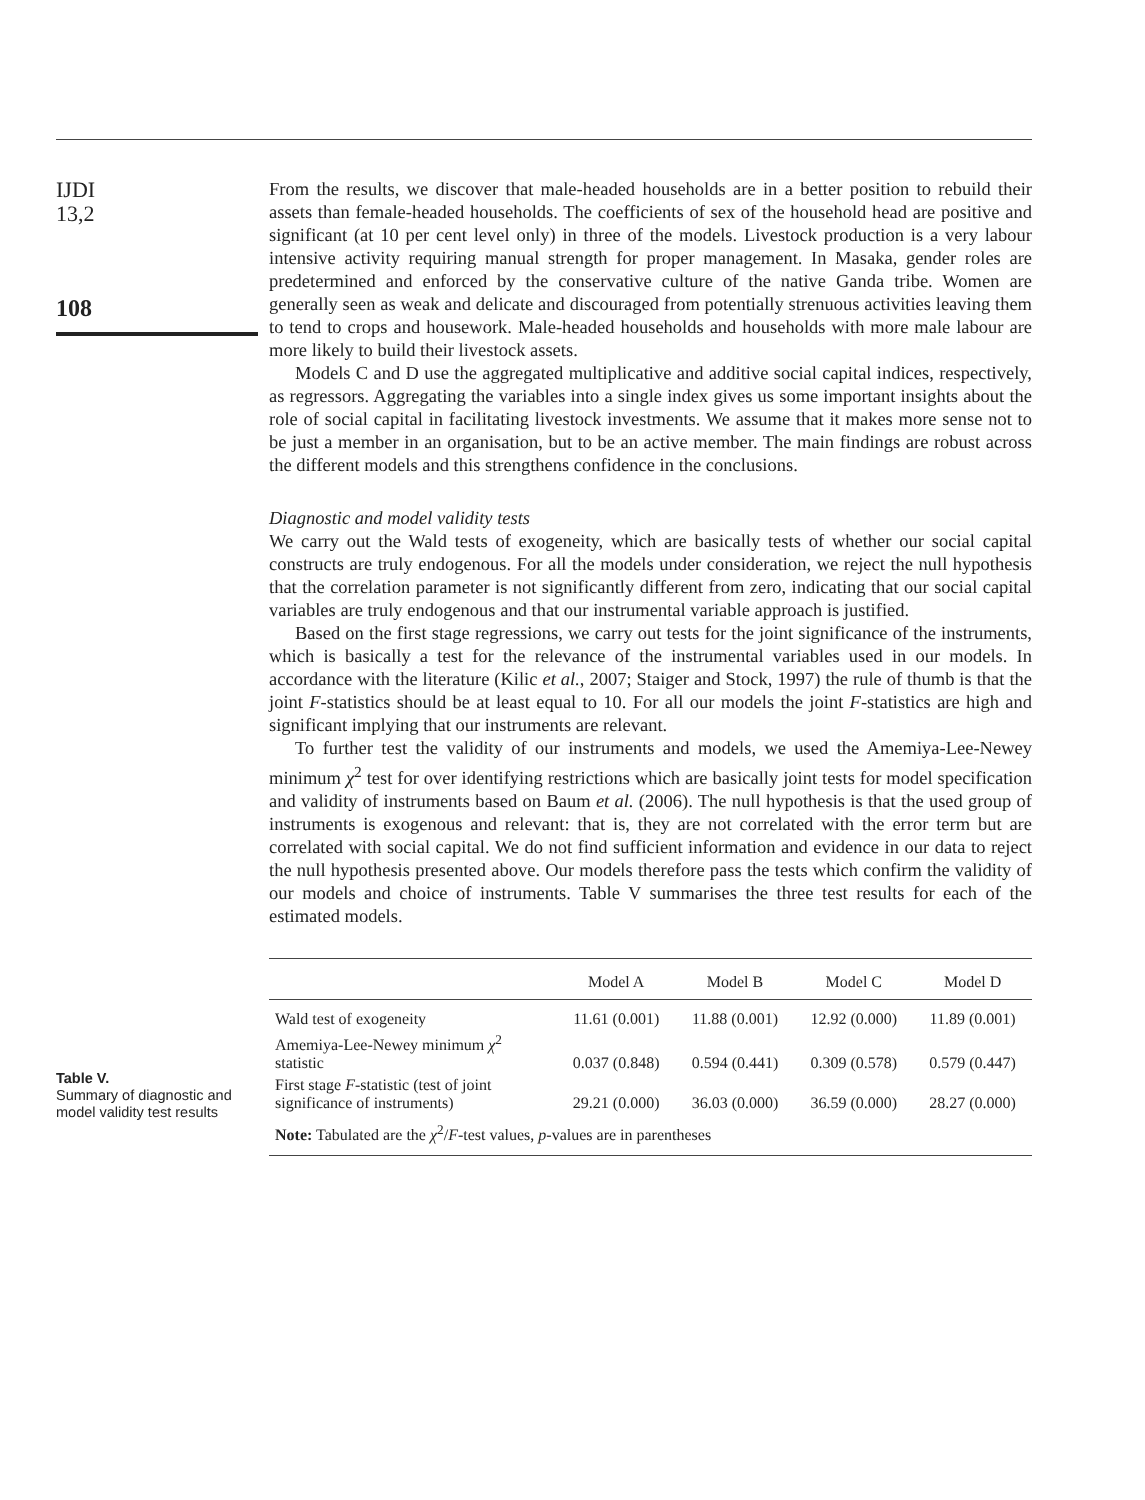IJDI
13,2
108
From the results, we discover that male-headed households are in a better position to rebuild their assets than female-headed households. The coefficients of sex of the household head are positive and significant (at 10 per cent level only) in three of the models. Livestock production is a very labour intensive activity requiring manual strength for proper management. In Masaka, gender roles are predetermined and enforced by the conservative culture of the native Ganda tribe. Women are generally seen as weak and delicate and discouraged from potentially strenuous activities leaving them to tend to crops and housework. Male-headed households and households with more male labour are more likely to build their livestock assets.
Models C and D use the aggregated multiplicative and additive social capital indices, respectively, as regressors. Aggregating the variables into a single index gives us some important insights about the role of social capital in facilitating livestock investments. We assume that it makes more sense not to be just a member in an organisation, but to be an active member. The main findings are robust across the different models and this strengthens confidence in the conclusions.
Diagnostic and model validity tests
We carry out the Wald tests of exogeneity, which are basically tests of whether our social capital constructs are truly endogenous. For all the models under consideration, we reject the null hypothesis that the correlation parameter is not significantly different from zero, indicating that our social capital variables are truly endogenous and that our instrumental variable approach is justified.
Based on the first stage regressions, we carry out tests for the joint significance of the instruments, which is basically a test for the relevance of the instrumental variables used in our models. In accordance with the literature (Kilic et al., 2007; Staiger and Stock, 1997) the rule of thumb is that the joint F-statistics should be at least equal to 10. For all our models the joint F-statistics are high and significant implying that our instruments are relevant.
To further test the validity of our instruments and models, we used the Amemiya-Lee-Newey minimum χ<sup>2</sup> test for over identifying restrictions which are basically joint tests for model specification and validity of instruments based on Baum et al. (2006). The null hypothesis is that the used group of instruments is exogenous and relevant: that is, they are not correlated with the error term but are correlated with social capital. We do not find sufficient information and evidence in our data to reject the null hypothesis presented above. Our models therefore pass the tests which confirm the validity of our models and choice of instruments. Table V summarises the three test results for each of the estimated models.
Table V.
Summary of diagnostic and model validity test results
| | Model A | Model B | Model C | Model D |
| --- | --- | --- | --- | --- |
| Wald test of exogeneity | 11.61 (0.001) | 11.88 (0.001) | 12.92 (0.000) | 11.89 (0.001) |
| Amemiya-Lee-Newey minimum χ<sup>2</sup> statistic | 0.037 (0.848) | 0.594 (0.441) | 0.309 (0.578) | 0.579 (0.447) |
| First stage F -statistic (test of joint significance of instruments) | 29.21 (0.000) | 36.03 (0.000) | 36.59 (0.000) | 28.27 (0.000) |
| Note: Tabulated are the χ<sup>2</sup>/ F -test values, p -values are in parentheses | | | | |